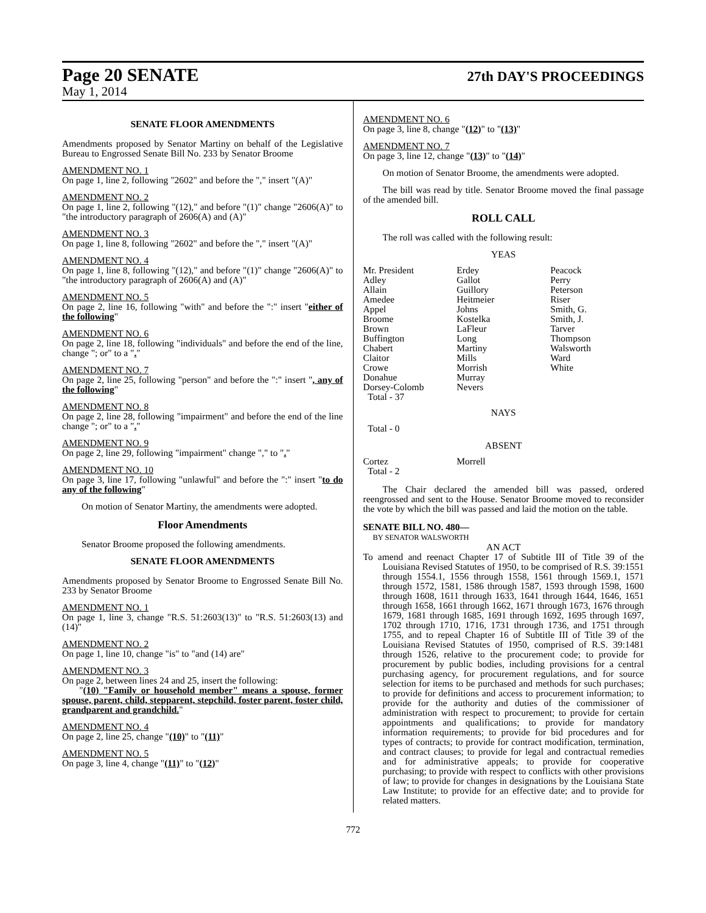Page 20 SENATE 27th DAY'S PROCEEDINGS
May 1, 2014
SENATE FLOOR AMENDMENTS
Amendments proposed by Senator Martiny on behalf of the Legislative Bureau to Engrossed Senate Bill No. 233 by Senator Broome
AMENDMENT NO. 1
On page 1, line 2, following "2602" and before the "," insert "(A)"
AMENDMENT NO. 2
On page 1, line 2, following "(12)," and before "(1)" change "2606(A)" to "the introductory paragraph of 2606(A) and (A)"
AMENDMENT NO. 3
On page 1, line 8, following "2602" and before the "," insert "(A)"
AMENDMENT NO. 4
On page 1, line 8, following "(12)," and before "(1)" change "2606(A)" to "the introductory paragraph of 2606(A) and (A)"
AMENDMENT NO. 5
On page 2, line 16, following "with" and before the ":" insert "either of the following"
AMENDMENT NO. 6
On page 2, line 18, following "individuals" and before the end of the line, change "; or" to a "."
AMENDMENT NO. 7
On page 2, line 25, following "person" and before the ":" insert ", any of the following"
AMENDMENT NO. 8
On page 2, line 28, following "impairment" and before the end of the line change "; or" to a "."
AMENDMENT NO. 9
On page 2, line 29, following "impairment" change "," to "."
AMENDMENT NO. 10
On page 3, line 17, following "unlawful" and before the ":" insert "to do any of the following"
On motion of Senator Martiny, the amendments were adopted.
Floor Amendments
Senator Broome proposed the following amendments.
SENATE FLOOR AMENDMENTS
Amendments proposed by Senator Broome to Engrossed Senate Bill No. 233 by Senator Broome
AMENDMENT NO. 1
On page 1, line 3, change "R.S. 51:2603(13)" to "R.S. 51:2603(13) and (14)"
AMENDMENT NO. 2
On page 1, line 10, change "is" to "and (14) are"
AMENDMENT NO. 3
On page 2, between lines 24 and 25, insert the following:
"(10) "Family or household member" means a spouse, former spouse, parent, child, stepparent, stepchild, foster parent, foster child, grandparent and grandchild."
AMENDMENT NO. 4
On page 2, line 25, change "(10)" to "(11)"
AMENDMENT NO. 5
On page 3, line 4, change "(11)" to "(12)"
AMENDMENT NO. 6
On page 3, line 8, change "(12)" to "(13)"
AMENDMENT NO. 7
On page 3, line 12, change "(13)" to "(14)"
On motion of Senator Broome, the amendments were adopted.
The bill was read by title. Senator Broome moved the final passage of the amended bill.
ROLL CALL
The roll was called with the following result:
YEAS
| Mr. President | Erdey | Peacock |
| Adley | Gallot | Perry |
| Allain | Guillory | Peterson |
| Amedee | Heitmeier | Riser |
| Appel | Johns | Smith, G. |
| Broome | Kostelka | Smith, J. |
| Brown | LaFleur | Tarver |
| Buffington | Long | Thompson |
| Chabert | Martiny | Walsworth |
| Claitor | Mills | Ward |
| Crowe | Morrish | White |
| Donahue | Murray | |
| Dorsey-Colomb | Nevers | |
| Total - 37 | | |
NAYS
Total - 0
ABSENT
| Cortez | Morrell | |
| Total - 2 | | |
The Chair declared the amended bill was passed, ordered reengrossed and sent to the House. Senator Broome moved to reconsider the vote by which the bill was passed and laid the motion on the table.
SENATE BILL NO. 480—
BY SENATOR WALSWORTH
AN ACT
To amend and reenact Chapter 17 of Subtitle III of Title 39 of the Louisiana Revised Statutes of 1950, to be comprised of R.S. 39:1551 through 1554.1, 1556 through 1558, 1561 through 1569.1, 1571 through 1572, 1581, 1586 through 1587, 1593 through 1598, 1600 through 1608, 1611 through 1633, 1641 through 1644, 1646, 1651 through 1658, 1661 through 1662, 1671 through 1673, 1676 through 1679, 1681 through 1685, 1691 through 1692, 1695 through 1697, 1702 through 1710, 1716, 1731 through 1736, and 1751 through 1755, and to repeal Chapter 16 of Subtitle III of Title 39 of the Louisiana Revised Statutes of 1950, comprised of R.S. 39:1481 through 1526, relative to the procurement code; to provide for procurement by public bodies, including provisions for a central purchasing agency, for procurement regulations, and for source selection for items to be purchased and methods for such purchases; to provide for definitions and access to procurement information; to provide for the authority and duties of the commissioner of administration with respect to procurement; to provide for certain appointments and qualifications; to provide for mandatory information requirements; to provide for bid procedures and for types of contracts; to provide for contract modification, termination, and contract clauses; to provide for legal and contractual remedies and for administrative appeals; to provide for cooperative purchasing; to provide with respect to conflicts with other provisions of law; to provide for changes in designations by the Louisiana State Law Institute; to provide for an effective date; and to provide for related matters.
772